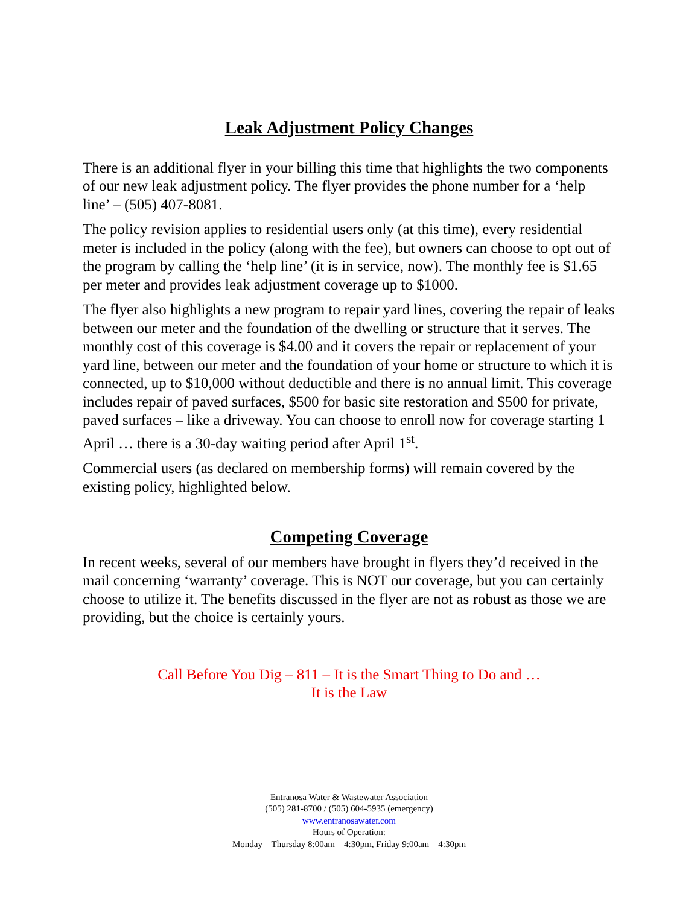Leak Adjustment Policy Changes
There is an additional flyer in your billing this time that highlights the two components of our new leak adjustment policy. The flyer provides the phone number for a ‘help line’ – (505) 407-8081.
The policy revision applies to residential users only (at this time), every residential meter is included in the policy (along with the fee), but owners can choose to opt out of the program by calling the ‘help line’ (it is in service, now). The monthly fee is $1.65 per meter and provides leak adjustment coverage up to $1000.
The flyer also highlights a new program to repair yard lines, covering the repair of leaks between our meter and the foundation of the dwelling or structure that it serves. The monthly cost of this coverage is $4.00 and it covers the repair or replacement of your yard line, between our meter and the foundation of your home or structure to which it is connected, up to $10,000 without deductible and there is no annual limit. This coverage includes repair of paved surfaces, $500 for basic site restoration and $500 for private, paved surfaces – like a driveway. You can choose to enroll now for coverage starting 1 April … there is a 30-day waiting period after April 1<sup>st</sup>.
Commercial users (as declared on membership forms) will remain covered by the existing policy, highlighted below.
Competing Coverage
In recent weeks, several of our members have brought in flyers they’d received in the mail concerning ‘warranty’ coverage. This is NOT our coverage, but you can certainly choose to utilize it. The benefits discussed in the flyer are not as robust as those we are providing, but the choice is certainly yours.
Call Before You Dig – 811 – It is the Smart Thing to Do and …
It is the Law
Entranosa Water & Wastewater Association
(505) 281-8700 / (505) 604-5935 (emergency)
www.entranosawater.com
Hours of Operation:
Monday – Thursday 8:00am – 4:30pm, Friday 9:00am – 4:30pm